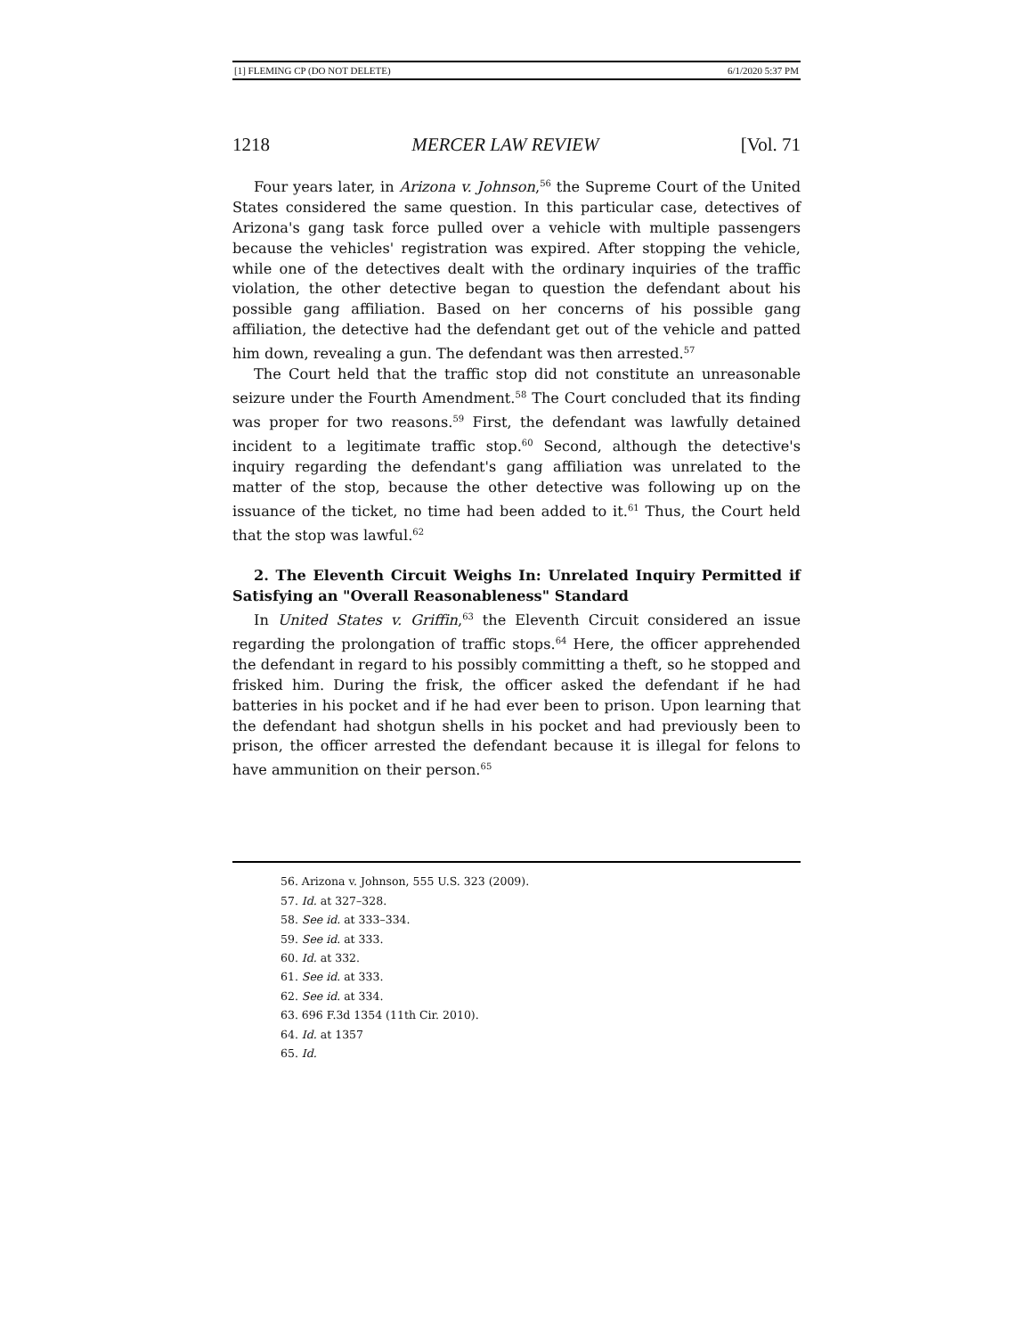[1] FLEMING CP (DO NOT DELETE) 6/1/2020 5:37 PM
1218 MERCER LAW REVIEW [Vol. 71
Four years later, in Arizona v. Johnson,<sup>56</sup> the Supreme Court of the United States considered the same question. In this particular case, detectives of Arizona's gang task force pulled over a vehicle with multiple passengers because the vehicles' registration was expired. After stopping the vehicle, while one of the detectives dealt with the ordinary inquiries of the traffic violation, the other detective began to question the defendant about his possible gang affiliation. Based on her concerns of his possible gang affiliation, the detective had the defendant get out of the vehicle and patted him down, revealing a gun. The defendant was then arrested.<sup>57</sup>
The Court held that the traffic stop did not constitute an unreasonable seizure under the Fourth Amendment.<sup>58</sup> The Court concluded that its finding was proper for two reasons.<sup>59</sup> First, the defendant was lawfully detained incident to a legitimate traffic stop.<sup>60</sup> Second, although the detective's inquiry regarding the defendant's gang affiliation was unrelated to the matter of the stop, because the other detective was following up on the issuance of the ticket, no time had been added to it.<sup>61</sup> Thus, the Court held that the stop was lawful.<sup>62</sup>
2. The Eleventh Circuit Weighs In: Unrelated Inquiry Permitted if Satisfying an "Overall Reasonableness" Standard
In United States v. Griffin,<sup>63</sup> the Eleventh Circuit considered an issue regarding the prolongation of traffic stops.<sup>64</sup> Here, the officer apprehended the defendant in regard to his possibly committing a theft, so he stopped and frisked him. During the frisk, the officer asked the defendant if he had batteries in his pocket and if he had ever been to prison. Upon learning that the defendant had shotgun shells in his pocket and had previously been to prison, the officer arrested the defendant because it is illegal for felons to have ammunition on their person.<sup>65</sup>
56. Arizona v. Johnson, 555 U.S. 323 (2009).
57. Id. at 327–328.
58. See id. at 333–334.
59. See id. at 333.
60. Id. at 332.
61. See id. at 333.
62. See id. at 334.
63. 696 F.3d 1354 (11th Cir. 2010).
64. Id. at 1357
65. Id.